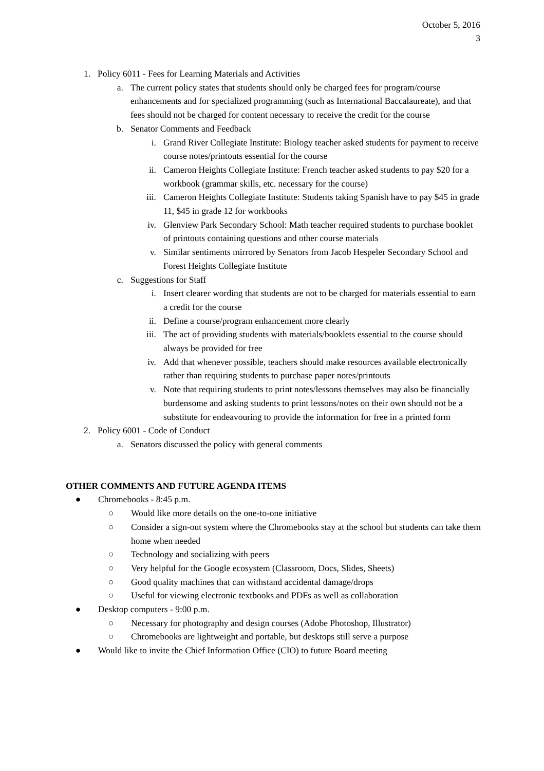October 5, 2016
3
1. Policy 6011 - Fees for Learning Materials and Activities
a. The current policy states that students should only be charged fees for program/course enhancements and for specialized programming (such as International Baccalaureate), and that fees should not be charged for content necessary to receive the credit for the course
b. Senator Comments and Feedback
i. Grand River Collegiate Institute: Biology teacher asked students for payment to receive course notes/printouts essential for the course
ii. Cameron Heights Collegiate Institute: French teacher asked students to pay $20 for a workbook (grammar skills, etc. necessary for the course)
iii. Cameron Heights Collegiate Institute: Students taking Spanish have to pay $45 in grade 11, $45 in grade 12 for workbooks
iv. Glenview Park Secondary School: Math teacher required students to purchase booklet of printouts containing questions and other course materials
v. Similar sentiments mirrored by Senators from Jacob Hespeler Secondary School and Forest Heights Collegiate Institute
c. Suggestions for Staff
i. Insert clearer wording that students are not to be charged for materials essential to earn a credit for the course
ii. Define a course/program enhancement more clearly
iii. The act of providing students with materials/booklets essential to the course should always be provided for free
iv. Add that whenever possible, teachers should make resources available electronically rather than requiring students to purchase paper notes/printouts
v. Note that requiring students to print notes/lessons themselves may also be financially burdensome and asking students to print lessons/notes on their own should not be a substitute for endeavouring to provide the information for free in a printed form
2. Policy 6001 - Code of Conduct
a. Senators discussed the policy with general comments
OTHER COMMENTS AND FUTURE AGENDA ITEMS
● Chromebooks - 8:45 p.m.
○ Would like more details on the one-to-one initiative
○ Consider a sign-out system where the Chromebooks stay at the school but students can take them home when needed
○ Technology and socializing with peers
○ Very helpful for the Google ecosystem (Classroom, Docs, Slides, Sheets)
○ Good quality machines that can withstand accidental damage/drops
○ Useful for viewing electronic textbooks and PDFs as well as collaboration
● Desktop computers - 9:00 p.m.
○ Necessary for photography and design courses (Adobe Photoshop, Illustrator)
○ Chromebooks are lightweight and portable, but desktops still serve a purpose
● Would like to invite the Chief Information Office (CIO) to future Board meeting